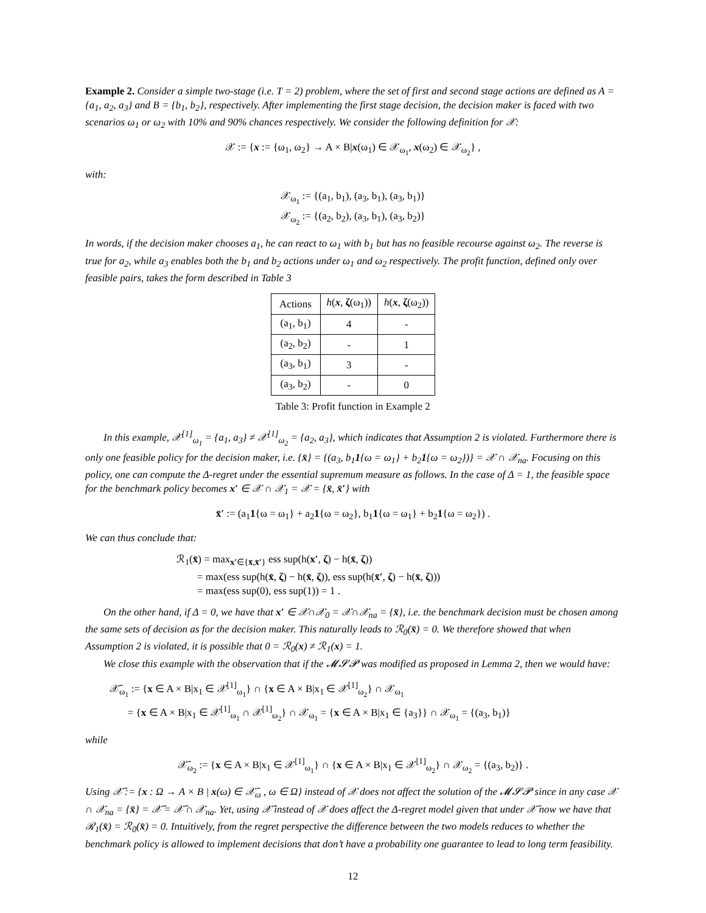Example 2. Consider a simple two-stage (i.e. T = 2) problem, where the set of first and second stage actions are defined as A = {a<sub>1</sub>, a<sub>2</sub>, a<sub>3</sub>} and B = {b<sub>1</sub>, b<sub>2</sub>}, respectively. After implementing the first stage decision, the decision maker is faced with two scenarios ω<sub>1</sub> or ω<sub>2</sub> with 10% and 90% chances respectively. We consider the following definition for 𝒳:
𝒳 := {x := {ω<sub>1</sub>, ω<sub>2</sub>} → A × B|x(ω<sub>1</sub>) ∈ 𝒳<sub>ω<sub>1</sub></sub>, x(ω<sub>2</sub>) ∈ 𝒳<sub>ω<sub>2</sub></sub>} ,
with:
𝒳<sub>ω<sub>1</sub></sub> := {(a<sub>1</sub>, b<sub>1</sub>), (a<sub>3</sub>, b<sub>1</sub>), (a<sub>3</sub>, b<sub>1</sub>)}
𝒳<sub>ω<sub>2</sub></sub> := {(a<sub>2</sub>, b<sub>2</sub>), (a<sub>3</sub>, b<sub>1</sub>), (a<sub>3</sub>, b<sub>2</sub>)}
In words, if the decision maker chooses a<sub>1</sub>, he can react to ω<sub>1</sub> with b<sub>1</sub> but has no feasible recourse against ω<sub>2</sub>. The reverse is true for a<sub>2</sub>, while a<sub>3</sub> enables both the b<sub>1</sub> and b<sub>2</sub> actions under ω<sub>1</sub> and ω<sub>2</sub> respectively. The profit function, defined only over feasible pairs, takes the form described in Table 3
| Actions | h ( x , ζ (ω<sub>1</sub>)) | h ( x , ζ (ω<sub>2</sub>)) |
| --- | --- | --- |
| (a<sub>1</sub>, b<sub>1</sub>) | 4 | - |
| (a<sub>2</sub>, b<sub>2</sub>) | - | 1 |
| (a<sub>3</sub>, b<sub>1</sub>) | 3 | - |
| (a<sub>3</sub>, b<sub>2</sub>) | - | 0 |
Table 3: Profit function in Example 2
In this example, 𝒳<sup>[1]</sup><sub>ω<sub>1</sub></sub> = {a<sub>1</sub>, a<sub>3</sub>} ≠ 𝒳<sup>[1]</sup><sub>ω<sub>2</sub></sub> = {a<sub>2</sub>, a<sub>3</sub>}, which indicates that Assumption 2 is violated. Furthermore there is only one feasible policy for the decision maker, i.e. {x̄} = {(a<sub>3</sub>, b<sub>1</sub>1{ω = ω<sub>1</sub>} + b<sub>2</sub>1{ω = ω<sub>2</sub>})} = 𝒳 ∩ 𝒳<sub>na</sub>. Focusing on this policy, one can compute the Δ-regret under the essential supremum measure as follows. In the case of Δ = 1, the feasible space for the benchmark policy becomes x′ ∈ 𝒳 ∩ 𝒳<sub>1</sub> = 𝒳 = {x̄, x̄′} with
x̄′ := (a<sub>1</sub>1{ω = ω<sub>1</sub>} + a<sub>2</sub>1{ω = ω<sub>2</sub>}, b<sub>1</sub>1{ω = ω<sub>1</sub>} + b<sub>2</sub>1{ω = ω<sub>2</sub>}) .
We can thus conclude that:
ℛ<sub>1</sub>(x̄) = max<sub>x′∈{x̄,x̄′}</sub> ess sup(h(x′, ζ) − h(x̄, ζ))
= max(ess sup(h(x̄, ζ) − h(x̄, ζ)), ess sup(h(x̄′, ζ) − h(x̄, ζ)))
= max(ess sup(0), ess sup(1)) = 1 .
On the other hand, if Δ = 0, we have that x′ ∈ 𝒳∩𝒳<sub>0</sub> = 𝒳∩𝒳<sub>na</sub> = {x̄}, i.e. the benchmark decision must be chosen among the same sets of decision as for the decision maker. This naturally leads to ℛ<sub>0</sub>(x̄) = 0. We therefore showed that when Assumption 2 is violated, it is possible that 0 = ℛ<sub>0</sub>(x) ≠ ℛ<sub>1</sub>(x) = 1.
We close this example with the observation that if the 𝓜𝓢𝓟 was modified as proposed in Lemma 2, then we would have:
𝒳̄<sub>ω<sub>1</sub></sub> := {x ∈ A × B|x<sub>1</sub> ∈ 𝒳<sup>[1]</sup><sub>ω<sub>1</sub></sub>} ∩ {x ∈ A × B|x<sub>1</sub> ∈ 𝒳<sup>[1]</sup><sub>ω<sub>2</sub></sub>} ∩ 𝒳<sub>ω<sub>1</sub></sub>
= {x ∈ A × B|x<sub>1</sub> ∈ 𝒳<sup>[1]</sup><sub>ω<sub>1</sub></sub> ∩ 𝒳<sup>[1]</sup><sub>ω<sub>2</sub></sub>} ∩ 𝒳<sub>ω<sub>1</sub></sub> = {x ∈ A × B|x<sub>1</sub> ∈ {a<sub>3</sub>}} ∩ 𝒳<sub>ω<sub>1</sub></sub> = {(a<sub>3</sub>, b<sub>1</sub>)}
while
𝒳̄<sub>ω<sub>2</sub></sub> := {x ∈ A × B|x<sub>1</sub> ∈ 𝒳<sup>[1]</sup><sub>ω<sub>1</sub></sub>} ∩ {x ∈ A × B|x<sub>1</sub> ∈ 𝒳<sup>[1]</sup><sub>ω<sub>2</sub></sub>} ∩ 𝒳<sub>ω<sub>2</sub></sub> = {(a<sub>3</sub>, b<sub>2</sub>)} .
Using 𝒳̄ := {x : Ω → A × B | x(ω) ∈ 𝒳̄<sub>ω</sub> , ω ∈ Ω} instead of 𝒳 does not affect the solution of the 𝓜𝓢𝓟 since in any case 𝒳 ∩ 𝒳<sub>na</sub> = {x̄} = 𝒳̄ = 𝒳̄ ∩ 𝒳<sub>na</sub>. Yet, using 𝒳̄ instead of 𝒳 does affect the Δ-regret model given that under 𝒳̄ now we have that ℛ<sub>1</sub>(x̄) = ℛ<sub>0</sub>(x̄) = 0. Intuitively, from the regret perspective the difference between the two models reduces to whether the benchmark policy is allowed to implement decisions that don’t have a probability one guarantee to lead to long term feasibility.
12